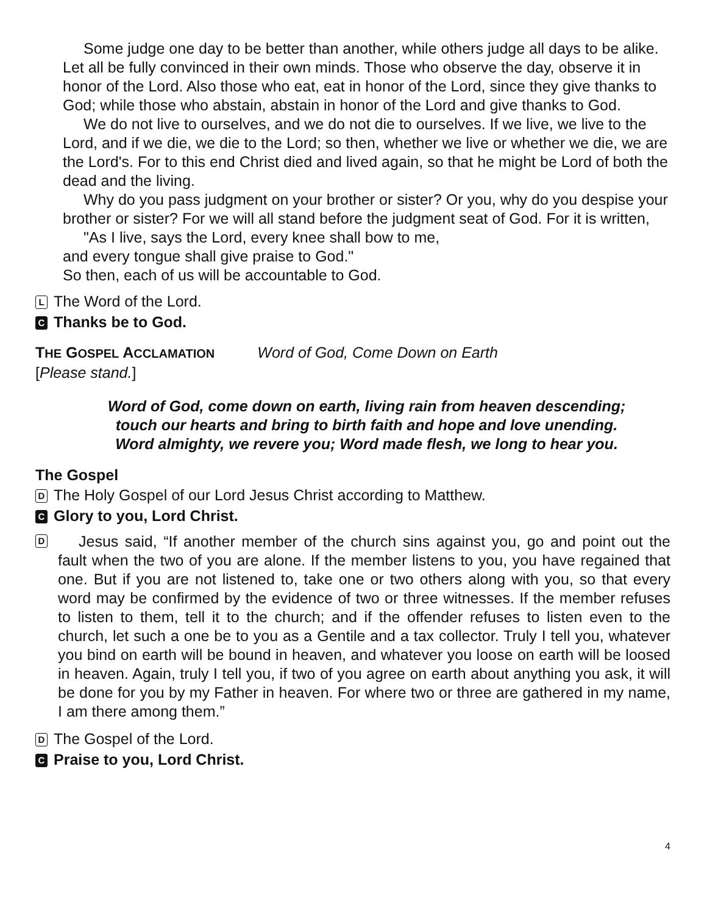Some judge one day to be better than another, while others judge all days to be alike. Let all be fully convinced in their own minds. Those who observe the day, observe it in honor of the Lord. Also those who eat, eat in honor of the Lord, since they give thanks to God; while those who abstain, abstain in honor of the Lord and give thanks to God.
We do not live to ourselves, and we do not die to ourselves. If we live, we live to the Lord, and if we die, we die to the Lord; so then, whether we live or whether we die, we are the Lord's. For to this end Christ died and lived again, so that he might be Lord of both the dead and the living.
Why do you pass judgment on your brother or sister? Or you, why do you despise your brother or sister? For we will all stand before the judgment seat of God. For it is written,
"As I live, says the Lord, every knee shall bow to me,
and every tongue shall give praise to God."
So then, each of us will be accountable to God.
L The Word of the Lord.
C Thanks be to God.
THE GOSPEL ACCLAMATION Word of God, Come Down on Earth
[Please stand.]
Word of God, come down on earth, living rain from heaven descending;
touch our hearts and bring to birth faith and hope and love unending.
Word almighty, we revere you; Word made flesh, we long to hear you.
The Gospel
D The Holy Gospel of our Lord Jesus Christ according to Matthew.
C Glory to you, Lord Christ.
D
Jesus said, “If another member of the church sins against you, go and point out the fault when the two of you are alone. If the member listens to you, you have regained that one. But if you are not listened to, take one or two others along with you, so that every word may be confirmed by the evidence of two or three witnesses. If the member refuses to listen to them, tell it to the church; and if the offender refuses to listen even to the church, let such a one be to you as a Gentile and a tax collector. Truly I tell you, whatever you bind on earth will be bound in heaven, and whatever you loose on earth will be loosed in heaven. Again, truly I tell you, if two of you agree on earth about anything you ask, it will be done for you by my Father in heaven. For where two or three are gathered in my name, I am there among them.”
D The Gospel of the Lord.
C Praise to you, Lord Christ.
4